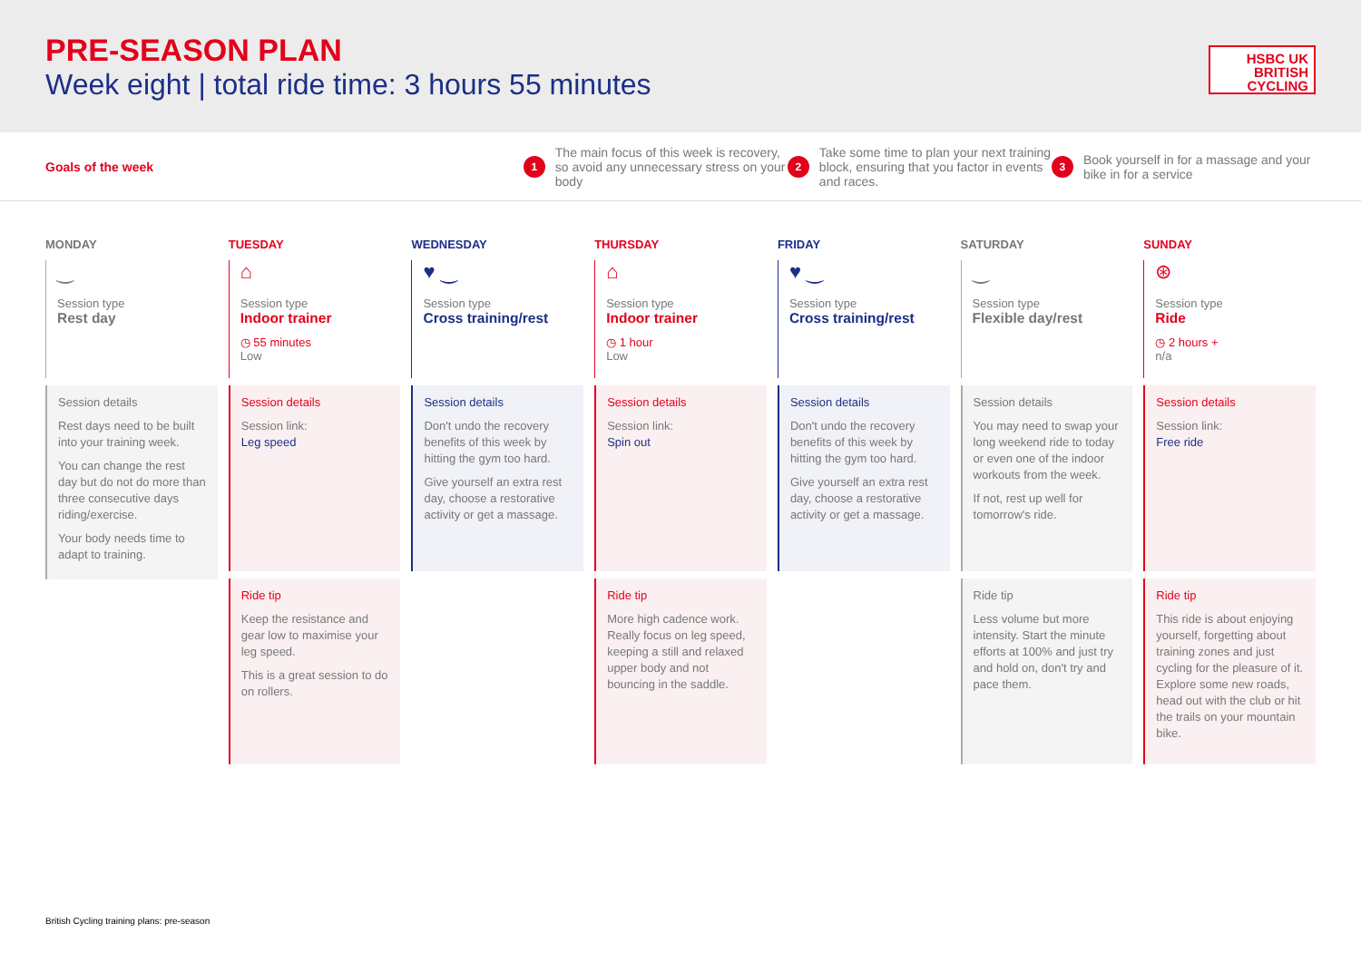PRE-SEASON PLAN
Week eight | total ride time: 3 hours 55 minutes
HSBC UK
BRITISH
CYCLING
Goals of the week
1 The main focus of this week is recovery, so avoid any unnecessary stress on your body
2 Take some time to plan your next training block, ensuring that you factor in events and races.
3 Book yourself in for a massage and your bike in for a service
MONDAY
‿
Session type
Rest day
Session details
Rest days need to be built into your training week.
You can change the rest day but do not do more than three consecutive days riding/exercise.
Your body needs time to adapt to training.
TUESDAY
⌂
Session type
Indoor trainer
◷ 55 minutes
Low
Session details
Session link:
Leg speed
Ride tip
Keep the resistance and gear low to maximise your leg speed.
This is a great session to do on rollers.
WEDNESDAY
♥ ‿
Session type
Cross training/rest
Session details
Don't undo the recovery benefits of this week by hitting the gym too hard.
Give yourself an extra rest day, choose a restorative activity or get a massage.
THURSDAY
⌂
Session type
Indoor trainer
◷ 1 hour
Low
Session details
Session link:
Spin out
Ride tip
More high cadence work. Really focus on leg speed, keeping a still and relaxed upper body and not bouncing in the saddle.
FRIDAY
♥ ‿
Session type
Cross training/rest
Session details
Don't undo the recovery benefits of this week by hitting the gym too hard.
Give yourself an extra rest day, choose a restorative activity or get a massage.
SATURDAY
‿
Session type
Flexible day/rest
Session details
You may need to swap your long weekend ride to today or even one of the indoor workouts from the week.
If not, rest up well for tomorrow's ride.
Ride tip
Less volume but more intensity. Start the minute efforts at 100% and just try and hold on, don't try and pace them.
SUNDAY
⊛
Session type
Ride
◷ 2 hours +
n/a
Session details
Session link:
Free ride
Ride tip
This ride is about enjoying yourself, forgetting about training zones and just cycling for the pleasure of it. Explore some new roads, head out with the club or hit the trails on your mountain bike.
British Cycling training plans: pre-season